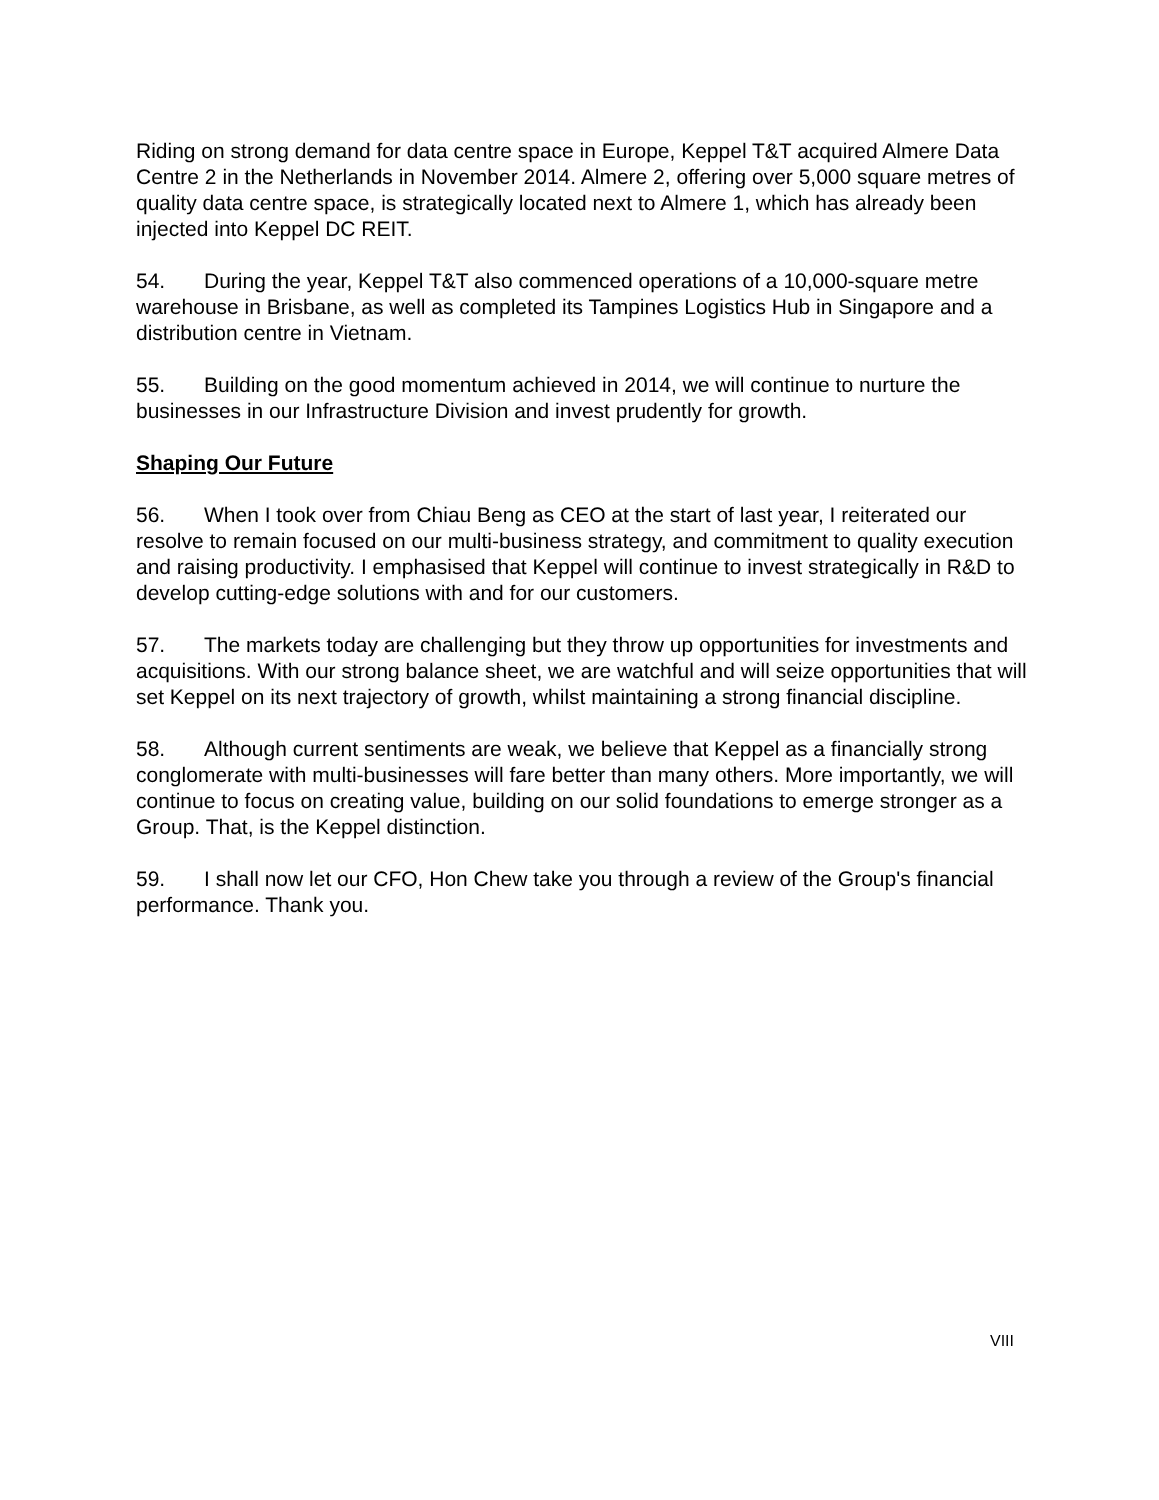Riding on strong demand for data centre space in Europe, Keppel T&T acquired Almere Data Centre 2 in the Netherlands in November 2014. Almere 2, offering over 5,000 square metres of quality data centre space, is strategically located next to Almere 1, which has already been injected into Keppel DC REIT.
54. During the year, Keppel T&T also commenced operations of a 10,000-square metre warehouse in Brisbane, as well as completed its Tampines Logistics Hub in Singapore and a distribution centre in Vietnam.
55. Building on the good momentum achieved in 2014, we will continue to nurture the businesses in our Infrastructure Division and invest prudently for growth.
Shaping Our Future
56. When I took over from Chiau Beng as CEO at the start of last year, I reiterated our resolve to remain focused on our multi-business strategy, and commitment to quality execution and raising productivity. I emphasised that Keppel will continue to invest strategically in R&D to develop cutting-edge solutions with and for our customers.
57. The markets today are challenging but they throw up opportunities for investments and acquisitions. With our strong balance sheet, we are watchful and will seize opportunities that will set Keppel on its next trajectory of growth, whilst maintaining a strong financial discipline.
58. Although current sentiments are weak, we believe that Keppel as a financially strong conglomerate with multi-businesses will fare better than many others. More importantly, we will continue to focus on creating value, building on our solid foundations to emerge stronger as a Group. That, is the Keppel distinction.
59. I shall now let our CFO, Hon Chew take you through a review of the Group's financial performance. Thank you.
VIII